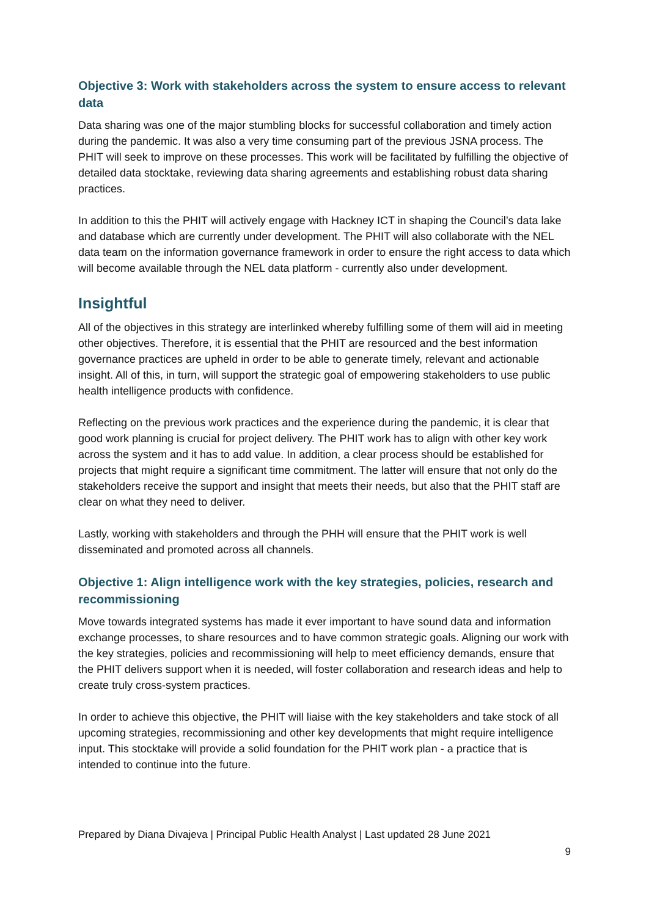Objective 3: Work with stakeholders across the system to ensure access to relevant data
Data sharing was one of the major stumbling blocks for successful collaboration and timely action during the pandemic. It was also a very time consuming part of the previous JSNA process. The PHIT will seek to improve on these processes. This work will be facilitated by fulfilling the objective of detailed data stocktake, reviewing data sharing agreements and establishing robust data sharing practices.
In addition to this the PHIT will actively engage with Hackney ICT in shaping the Council’s data lake and database which are currently under development. The PHIT will also collaborate with the NEL data team on the information governance framework in order to ensure the right access to data which will become available through the NEL data platform - currently also under development.
Insightful
All of the objectives in this strategy are interlinked whereby fulfilling some of them will aid in meeting other objectives. Therefore, it is essential that the PHIT are resourced and the best information governance practices are upheld in order to be able to generate timely, relevant and actionable insight. All of this, in turn, will support the strategic goal of empowering stakeholders to use public health intelligence products with confidence.
Reflecting on the previous work practices and the experience during the pandemic, it is clear that good work planning is crucial for project delivery. The PHIT work has to align with other key work across the system and it has to add value. In addition, a clear process should be established for projects that might require a significant time commitment. The latter will ensure that not only do the stakeholders receive the support and insight that meets their needs, but also that the PHIT staff are clear on what they need to deliver.
Lastly, working with stakeholders and through the PHH will ensure that the PHIT work is well disseminated and promoted across all channels.
Objective 1: Align intelligence work with the key strategies, policies, research and recommissioning
Move towards integrated systems has made it ever important to have sound data and information exchange processes, to share resources and to have common strategic goals. Aligning our work with the key strategies, policies and recommissioning will help to meet efficiency demands, ensure that the PHIT delivers support when it is needed, will foster collaboration and research ideas and help to create truly cross-system practices.
In order to achieve this objective, the PHIT will liaise with the key stakeholders and take stock of all upcoming strategies, recommissioning and other key developments that might require intelligence input. This stocktake will provide a solid foundation for the PHIT work plan - a practice that is intended to continue into the future.
Prepared by Diana Divajeva | Principal Public Health Analyst | Last updated 28 June 2021
9